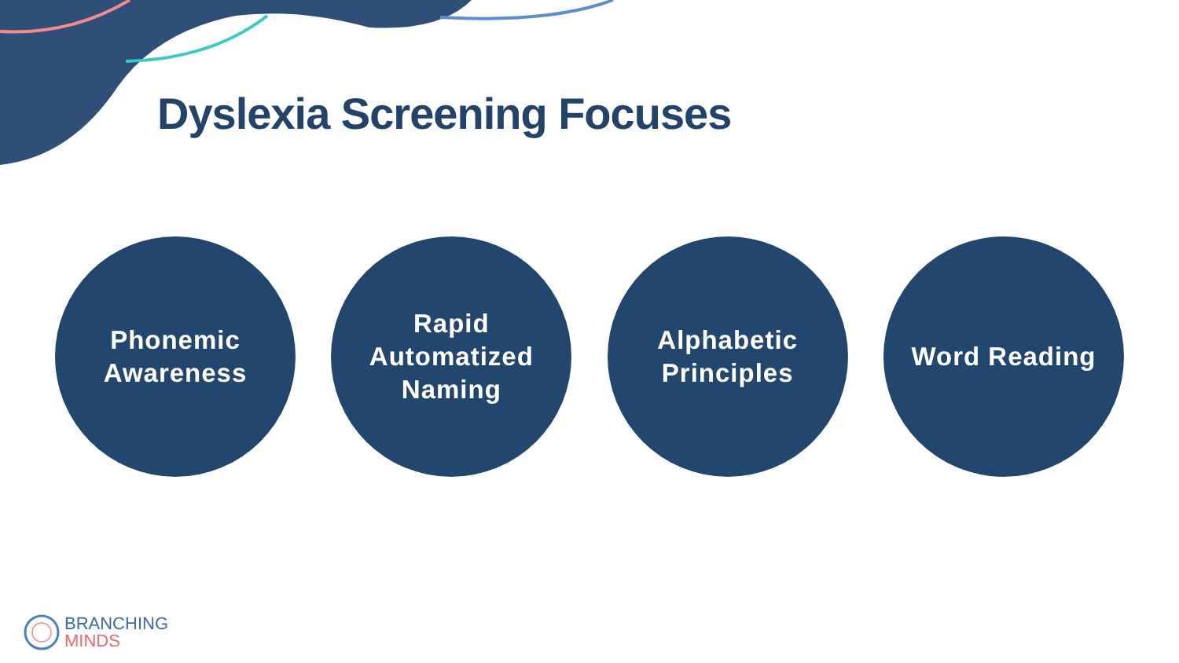Dyslexia Screening Focuses
Phonemic
Awareness
Rapid
Automatized
Naming
Alphabetic
Principles
Word Reading
BRANCHING
MINDS